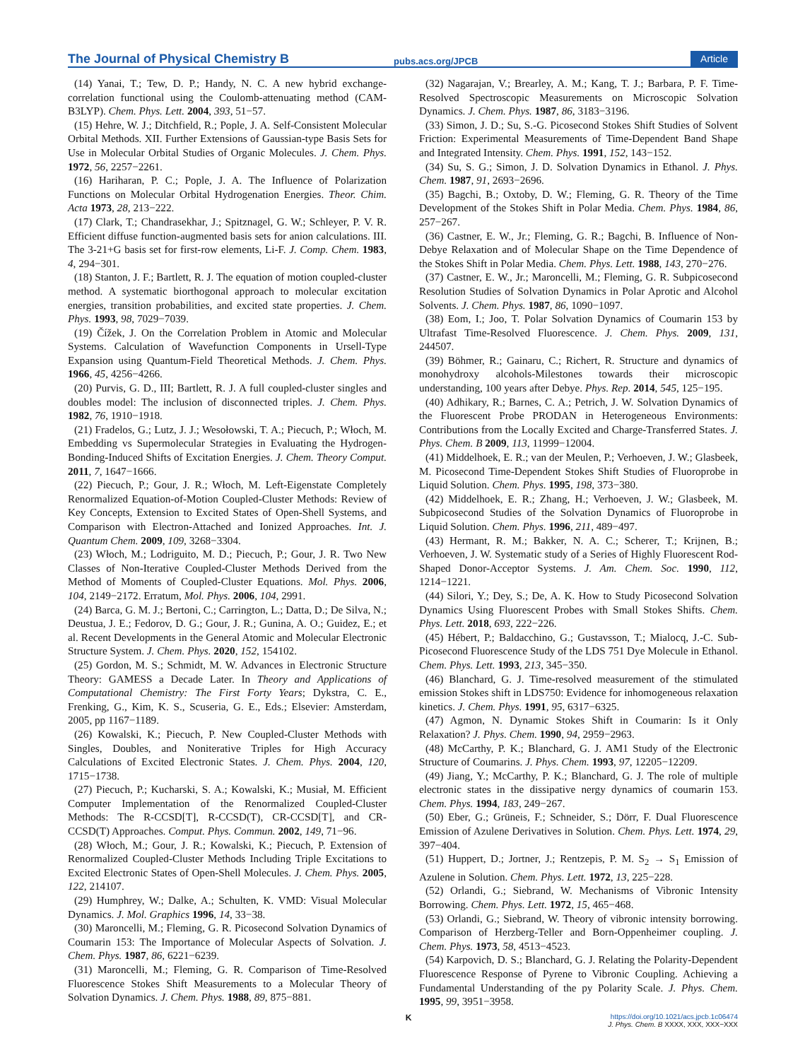The Journal of Physical Chemistry B pubs.acs.org/JPCB Article
(14) Yanai, T.; Tew, D. P.; Handy, N. C. A new hybrid exchange-correlation functional using the Coulomb-attenuating method (CAM-B3LYP). Chem. Phys. Lett. 2004, 393, 51−57.
(15) Hehre, W. J.; Ditchfield, R.; Pople, J. A. Self-Consistent Molecular Orbital Methods. XII. Further Extensions of Gaussian-type Basis Sets for Use in Molecular Orbital Studies of Organic Molecules. J. Chem. Phys. 1972, 56, 2257−2261.
(16) Hariharan, P. C.; Pople, J. A. The Influence of Polarization Functions on Molecular Orbital Hydrogenation Energies. Theor. Chim. Acta 1973, 28, 213−222.
(17) Clark, T.; Chandrasekhar, J.; Spitznagel, G. W.; Schleyer, P. V. R. Efficient diffuse function-augmented basis sets for anion calculations. III. The 3-21+G basis set for first-row elements, Li-F. J. Comp. Chem. 1983, 4, 294−301.
(18) Stanton, J. F.; Bartlett, R. J. The equation of motion coupled-cluster method. A systematic biorthogonal approach to molecular excitation energies, transition probabilities, and excited state properties. J. Chem. Phys. 1993, 98, 7029−7039.
(19) Čížek, J. On the Correlation Problem in Atomic and Molecular Systems. Calculation of Wavefunction Components in Ursell-Type Expansion using Quantum-Field Theoretical Methods. J. Chem. Phys. 1966, 45, 4256−4266.
(20) Purvis, G. D., III; Bartlett, R. J. A full coupled-cluster singles and doubles model: The inclusion of disconnected triples. J. Chem. Phys. 1982, 76, 1910−1918.
(21) Fradelos, G.; Lutz, J. J.; Wesołowski, T. A.; Piecuch, P.; Włoch, M. Embedding vs Supermolecular Strategies in Evaluating the Hydrogen-Bonding-Induced Shifts of Excitation Energies. J. Chem. Theory Comput. 2011, 7, 1647−1666.
(22) Piecuch, P.; Gour, J. R.; Włoch, M. Left-Eigenstate Completely Renormalized Equation-of-Motion Coupled-Cluster Methods: Review of Key Concepts, Extension to Excited States of Open-Shell Systems, and Comparison with Electron-Attached and Ionized Approaches. Int. J. Quantum Chem. 2009, 109, 3268−3304.
(23) Włoch, M.; Lodriguito, M. D.; Piecuch, P.; Gour, J. R. Two New Classes of Non-Iterative Coupled-Cluster Methods Derived from the Method of Moments of Coupled-Cluster Equations. Mol. Phys. 2006, 104, 2149−2172. Erratum, Mol. Phys. 2006, 104, 2991.
(24) Barca, G. M. J.; Bertoni, C.; Carrington, L.; Datta, D.; De Silva, N.; Deustua, J. E.; Fedorov, D. G.; Gour, J. R.; Gunina, A. O.; Guidez, E.; et al. Recent Developments in the General Atomic and Molecular Electronic Structure System. J. Chem. Phys. 2020, 152, 154102.
(25) Gordon, M. S.; Schmidt, M. W. Advances in Electronic Structure Theory: GAMESS a Decade Later. In Theory and Applications of Computational Chemistry: The First Forty Years; Dykstra, C. E., Frenking, G., Kim, K. S., Scuseria, G. E., Eds.; Elsevier: Amsterdam, 2005, pp 1167−1189.
(26) Kowalski, K.; Piecuch, P. New Coupled-Cluster Methods with Singles, Doubles, and Noniterative Triples for High Accuracy Calculations of Excited Electronic States. J. Chem. Phys. 2004, 120, 1715−1738.
(27) Piecuch, P.; Kucharski, S. A.; Kowalski, K.; Musiał, M. Efficient Computer Implementation of the Renormalized Coupled-Cluster Methods: The R-CCSD[T], R-CCSD(T), CR-CCSD[T], and CR-CCSD(T) Approaches. Comput. Phys. Commun. 2002, 149, 71−96.
(28) Włoch, M.; Gour, J. R.; Kowalski, K.; Piecuch, P. Extension of Renormalized Coupled-Cluster Methods Including Triple Excitations to Excited Electronic States of Open-Shell Molecules. J. Chem. Phys. 2005, 122, 214107.
(29) Humphrey, W.; Dalke, A.; Schulten, K. VMD: Visual Molecular Dynamics. J. Mol. Graphics 1996, 14, 33−38.
(30) Maroncelli, M.; Fleming, G. R. Picosecond Solvation Dynamics of Coumarin 153: The Importance of Molecular Aspects of Solvation. J. Chem. Phys. 1987, 86, 6221−6239.
(31) Maroncelli, M.; Fleming, G. R. Comparison of Time-Resolved Fluorescence Stokes Shift Measurements to a Molecular Theory of Solvation Dynamics. J. Chem. Phys. 1988, 89, 875−881.
(32) Nagarajan, V.; Brearley, A. M.; Kang, T. J.; Barbara, P. F. Time-Resolved Spectroscopic Measurements on Microscopic Solvation Dynamics. J. Chem. Phys. 1987, 86, 3183−3196.
(33) Simon, J. D.; Su, S.-G. Picosecond Stokes Shift Studies of Solvent Friction: Experimental Measurements of Time-Dependent Band Shape and Integrated Intensity. Chem. Phys. 1991, 152, 143−152.
(34) Su, S. G.; Simon, J. D. Solvation Dynamics in Ethanol. J. Phys. Chem. 1987, 91, 2693−2696.
(35) Bagchi, B.; Oxtoby, D. W.; Fleming, G. R. Theory of the Time Development of the Stokes Shift in Polar Media. Chem. Phys. 1984, 86, 257−267.
(36) Castner, E. W., Jr.; Fleming, G. R.; Bagchi, B. Influence of Non-Debye Relaxation and of Molecular Shape on the Time Dependence of the Stokes Shift in Polar Media. Chem. Phys. Lett. 1988, 143, 270−276.
(37) Castner, E. W., Jr.; Maroncelli, M.; Fleming, G. R. Subpicosecond Resolution Studies of Solvation Dynamics in Polar Aprotic and Alcohol Solvents. J. Chem. Phys. 1987, 86, 1090−1097.
(38) Eom, I.; Joo, T. Polar Solvation Dynamics of Coumarin 153 by Ultrafast Time-Resolved Fluorescence. J. Chem. Phys. 2009, 131, 244507.
(39) Böhmer, R.; Gainaru, C.; Richert, R. Structure and dynamics of monohydroxy alcohols-Milestones towards their microscopic understanding, 100 years after Debye. Phys. Rep. 2014, 545, 125−195.
(40) Adhikary, R.; Barnes, C. A.; Petrich, J. W. Solvation Dynamics of the Fluorescent Probe PRODAN in Heterogeneous Environments: Contributions from the Locally Excited and Charge-Transferred States. J. Phys. Chem. B 2009, 113, 11999−12004.
(41) Middelhoek, E. R.; van der Meulen, P.; Verhoeven, J. W.; Glasbeek, M. Picosecond Time-Dependent Stokes Shift Studies of Fluoroprobe in Liquid Solution. Chem. Phys. 1995, 198, 373−380.
(42) Middelhoek, E. R.; Zhang, H.; Verhoeven, J. W.; Glasbeek, M. Subpicosecond Studies of the Solvation Dynamics of Fluoroprobe in Liquid Solution. Chem. Phys. 1996, 211, 489−497.
(43) Hermant, R. M.; Bakker, N. A. C.; Scherer, T.; Krijnen, B.; Verhoeven, J. W. Systematic study of a Series of Highly Fluorescent Rod-Shaped Donor-Acceptor Systems. J. Am. Chem. Soc. 1990, 112, 1214−1221.
(44) Silori, Y.; Dey, S.; De, A. K. How to Study Picosecond Solvation Dynamics Using Fluorescent Probes with Small Stokes Shifts. Chem. Phys. Lett. 2018, 693, 222−226.
(45) Hébert, P.; Baldacchino, G.; Gustavsson, T.; Mialocq, J.-C. Sub-Picosecond Fluorescence Study of the LDS 751 Dye Molecule in Ethanol. Chem. Phys. Lett. 1993, 213, 345−350.
(46) Blanchard, G. J. Time-resolved measurement of the stimulated emission Stokes shift in LDS750: Evidence for inhomogeneous relaxation kinetics. J. Chem. Phys. 1991, 95, 6317−6325.
(47) Agmon, N. Dynamic Stokes Shift in Coumarin: Is it Only Relaxation? J. Phys. Chem. 1990, 94, 2959−2963.
(48) McCarthy, P. K.; Blanchard, G. J. AM1 Study of the Electronic Structure of Coumarins. J. Phys. Chem. 1993, 97, 12205−12209.
(49) Jiang, Y.; McCarthy, P. K.; Blanchard, G. J. The role of multiple electronic states in the dissipative nergy dynamics of coumarin 153. Chem. Phys. 1994, 183, 249−267.
(50) Eber, G.; Grüneis, F.; Schneider, S.; Dörr, F. Dual Fluorescence Emission of Azulene Derivatives in Solution. Chem. Phys. Lett. 1974, 29, 397−404.
(51) Huppert, D.; Jortner, J.; Rentzepis, P. M. S<sub>2</sub> → S<sub>1</sub> Emission of Azulene in Solution. Chem. Phys. Lett. 1972, 13, 225−228.
(52) Orlandi, G.; Siebrand, W. Mechanisms of Vibronic Intensity Borrowing. Chem. Phys. Lett. 1972, 15, 465−468.
(53) Orlandi, G.; Siebrand, W. Theory of vibronic intensity borrowing. Comparison of Herzberg-Teller and Born-Oppenheimer coupling. J. Chem. Phys. 1973, 58, 4513−4523.
(54) Karpovich, D. S.; Blanchard, G. J. Relating the Polarity-Dependent Fluorescence Response of Pyrene to Vibronic Coupling. Achieving a Fundamental Understanding of the py Polarity Scale. J. Phys. Chem. 1995, 99, 3951−3958.
Khttps://doi.org/10.1021/acs.jpcb.1c06474
J. Phys. Chem. B XXXX, XXX, XXX−XXX